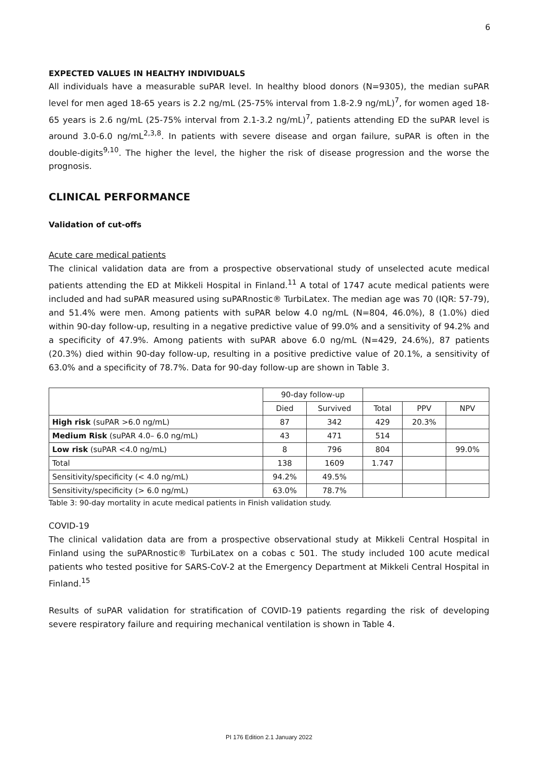6
EXPECTED VALUES IN HEALTHY INDIVIDUALS
All individuals have a measurable suPAR level. In healthy blood donors (N=9305), the median suPAR level for men aged 18-65 years is 2.2 ng/mL (25-75% interval from 1.8-2.9 ng/mL)<sup>7</sup>, for women aged 18-65 years is 2.6 ng/mL (25-75% interval from 2.1-3.2 ng/mL)<sup>7</sup>, patients attending ED the suPAR level is around 3.0-6.0 ng/mL<sup>2,3,8</sup>. In patients with severe disease and organ failure, suPAR is often in the double-digits<sup>9,10</sup>. The higher the level, the higher the risk of disease progression and the worse the prognosis.
CLINICAL PERFORMANCE
Validation of cut-offs
Acute care medical patients
The clinical validation data are from a prospective observational study of unselected acute medical patients attending the ED at Mikkeli Hospital in Finland.<sup>11</sup> A total of 1747 acute medical patients were included and had suPAR measured using suPARnostic® TurbiLatex. The median age was 70 (IQR: 57-79), and 51.4% were men. Among patients with suPAR below 4.0 ng/mL (N=804, 46.0%), 8 (1.0%) died within 90-day follow-up, resulting in a negative predictive value of 99.0% and a sensitivity of 94.2% and a specificity of 47.9%. Among patients with suPAR above 6.0 ng/mL (N=429, 24.6%), 87 patients (20.3%) died within 90-day follow-up, resulting in a positive predictive value of 20.1%, a sensitivity of 63.0% and a specificity of 78.7%. Data for 90-day follow-up are shown in Table 3.
| | 90-day follow-up | | | | |
| --- | --- | --- | --- | --- | --- |
| | Died | Survived | Total | PPV | NPV |
| High risk (suPAR >6.0 ng/mL) | 87 | 342 | 429 | 20.3% | |
| Medium Risk (suPAR 4.0– 6.0 ng/mL) | 43 | 471 | 514 | | |
| Low risk (suPAR <4.0 ng/mL) | 8 | 796 | 804 | | 99.0% |
| Total | 138 | 1609 | 1.747 | | |
| Sensitivity/specificity (< 4.0 ng/mL) | 94.2% | 49.5% | | | |
| Sensitivity/specificity (> 6.0 ng/mL) | 63.0% | 78.7% | | | |
Table 3: 90-day mortality in acute medical patients in Finish validation study.
COVID-19
The clinical validation data are from a prospective observational study at Mikkeli Central Hospital in Finland using the suPARnostic® TurbiLatex on a cobas c 501. The study included 100 acute medical patients who tested positive for SARS-CoV-2 at the Emergency Department at Mikkeli Central Hospital in Finland.<sup>15</sup>
Results of suPAR validation for stratification of COVID-19 patients regarding the risk of developing severe respiratory failure and requiring mechanical ventilation is shown in Table 4.
PI 176 Edition 2.1 January 2022